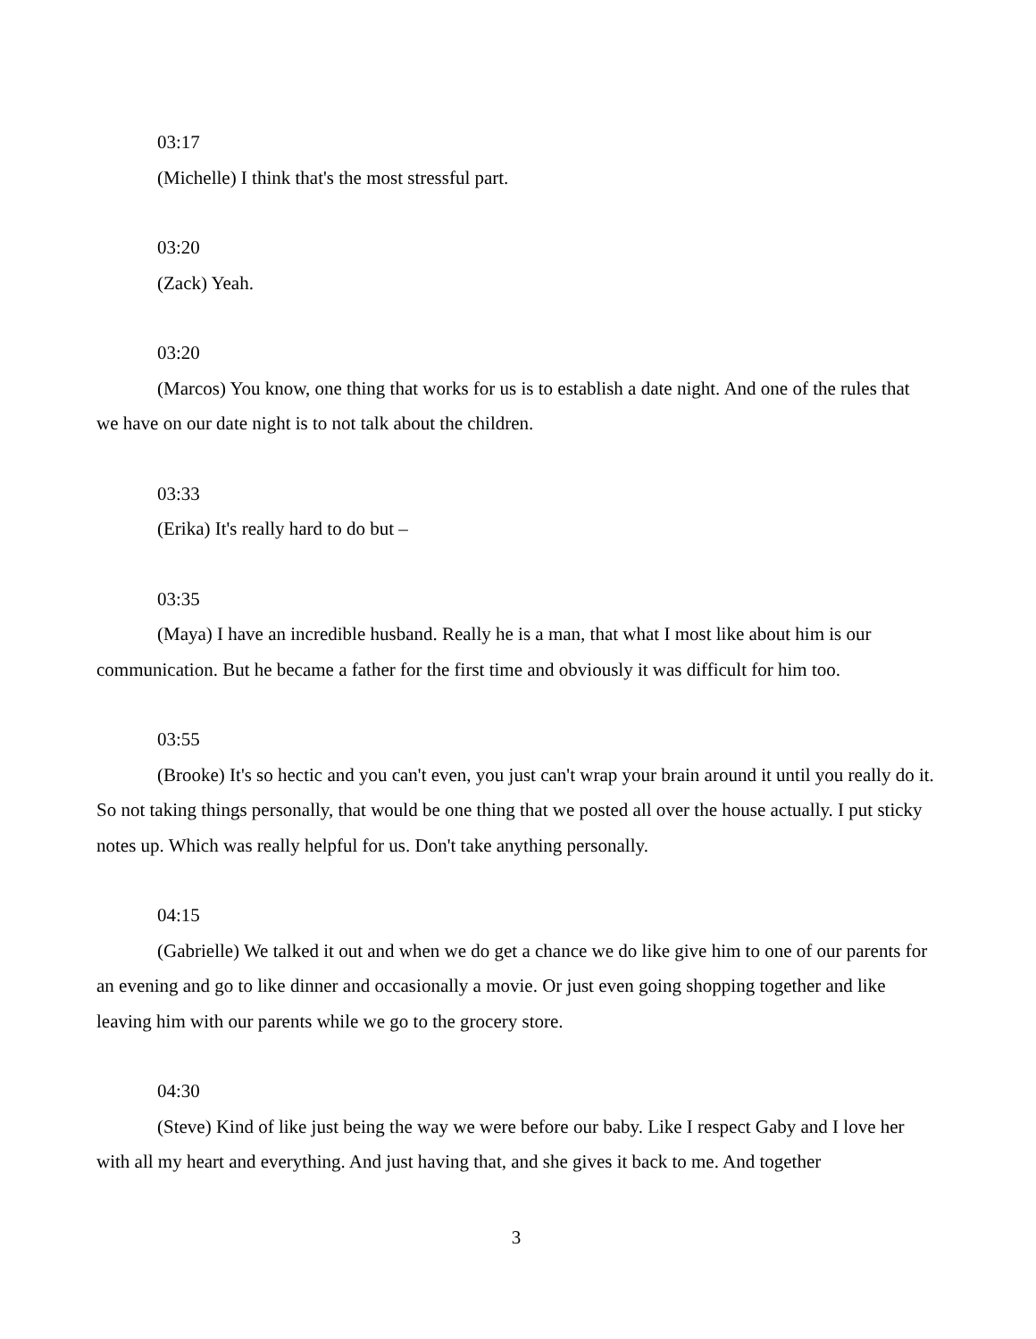03:17
(Michelle) I think that's the most stressful part.
03:20
(Zack) Yeah.
03:20
(Marcos) You know, one thing that works for us is to establish a date night. And one of the rules that we have on our date night is to not talk about the children.
03:33
(Erika) It's really hard to do but –
03:35
(Maya) I have an incredible husband. Really he is a man, that what I most like about him is our communication. But he became a father for the first time and obviously it was difficult for him too.
03:55
(Brooke) It's so hectic and you can't even, you just can't wrap your brain around it until you really do it. So not taking things personally, that would be one thing that we posted all over the house actually. I put sticky notes up. Which was really helpful for us. Don't take anything personally.
04:15
(Gabrielle) We talked it out and when we do get a chance we do like give him to one of our parents for an evening and go to like dinner and occasionally a movie. Or just even going shopping together and like leaving him with our parents while we go to the grocery store.
04:30
(Steve) Kind of like just being the way we were before our baby. Like I respect Gaby and I love her with all my heart and everything. And just having that, and she gives it back to me. And together
3